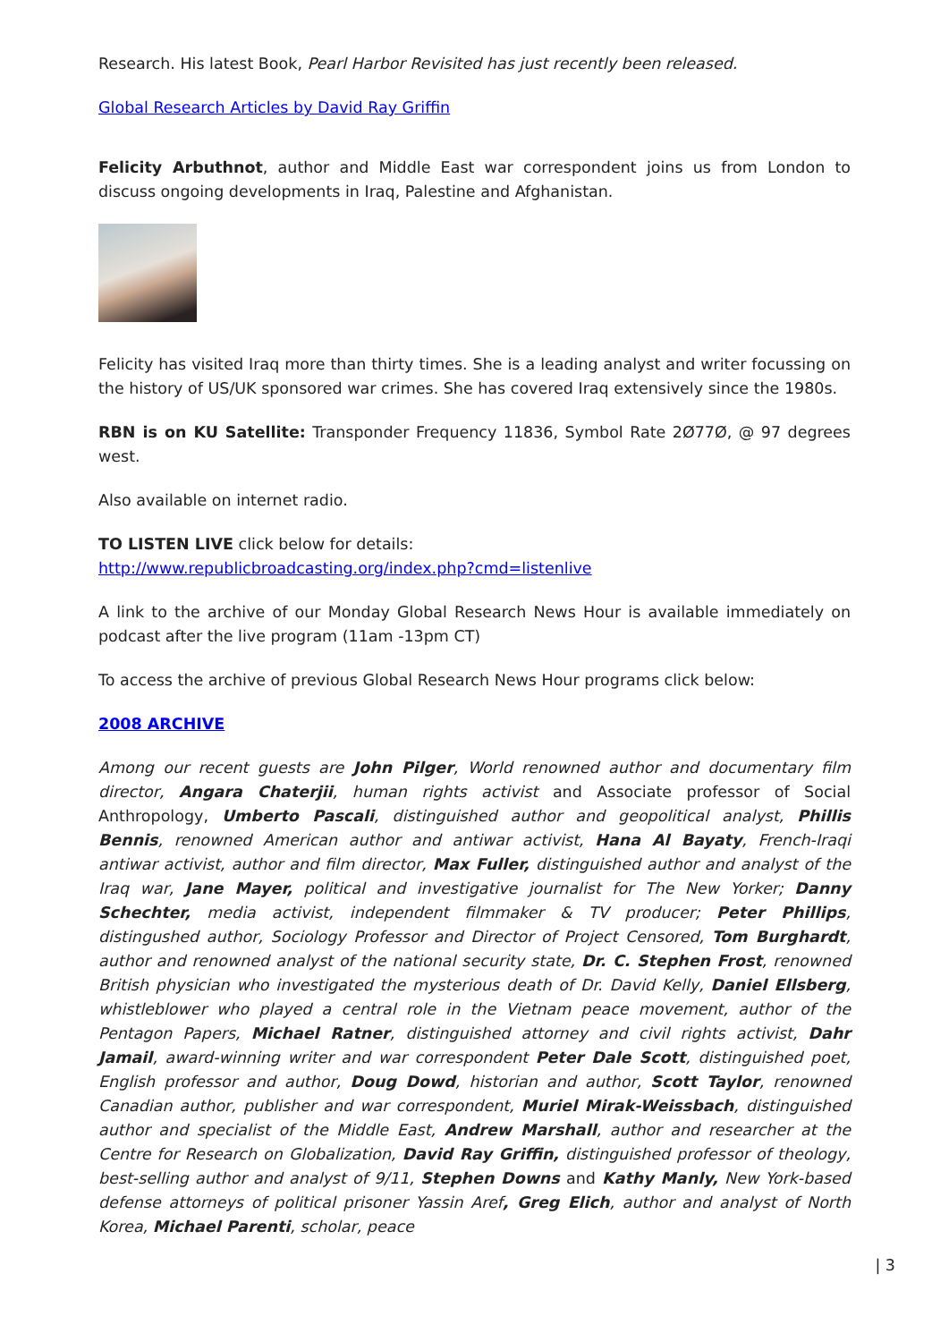Research. His latest Book, Pearl Harbor Revisited has just recently been released.
Global Research Articles by David Ray Griffin
Felicity Arbuthnot, author and Middle East war correspondent joins us from London to discuss ongoing developments in Iraq, Palestine and Afghanistan.
Felicity has visited Iraq more than thirty times. She is a leading analyst and writer focussing on the history of US/UK sponsored war crimes. She has covered Iraq extensively since the 1980s.
RBN is on KU Satellite: Transponder Frequency 11836, Symbol Rate 2Ø77Ø, @ 97 degrees west.
Also available on internet radio.
TO LISTEN LIVE click below for details:
http://www.republicbroadcasting.org/index.php?cmd=listenlive
A link to the archive of our Monday Global Research News Hour is available immediately on podcast after the live program (11am -13pm CT)
To access the archive of previous Global Research News Hour programs click below:
2008 ARCHIVE
Among our recent guests are John Pilger, World renowned author and documentary film director, Angara Chaterjii, human rights activist and Associate professor of Social Anthropology, Umberto Pascali, distinguished author and geopolitical analyst, Phillis Bennis, renowned American author and antiwar activist, Hana Al Bayaty, French-Iraqi antiwar activist, author and film director, Max Fuller, distinguished author and analyst of the Iraq war, Jane Mayer, political and investigative journalist for The New Yorker; Danny Schechter, media activist, independent filmmaker & TV producer; Peter Phillips, distingushed author, Sociology Professor and Director of Project Censored, Tom Burghardt, author and renowned analyst of the national security state, Dr. C. Stephen Frost, renowned British physician who investigated the mysterious death of Dr. David Kelly, Daniel Ellsberg, whistleblower who played a central role in the Vietnam peace movement, author of the Pentagon Papers, Michael Ratner, distinguished attorney and civil rights activist, Dahr Jamail, award-winning writer and war correspondent Peter Dale Scott, distinguished poet, English professor and author, Doug Dowd, historian and author, Scott Taylor, renowned Canadian author, publisher and war correspondent, Muriel Mirak-Weissbach, distinguished author and specialist of the Middle East, Andrew Marshall, author and researcher at the Centre for Research on Globalization, David Ray Griffin, distinguished professor of theology, best-selling author and analyst of 9/11, Stephen Downs and Kathy Manly, New York-based defense attorneys of political prisoner Yassin Aref, Greg Elich, author and analyst of North Korea, Michael Parenti, scholar, peace
| 3